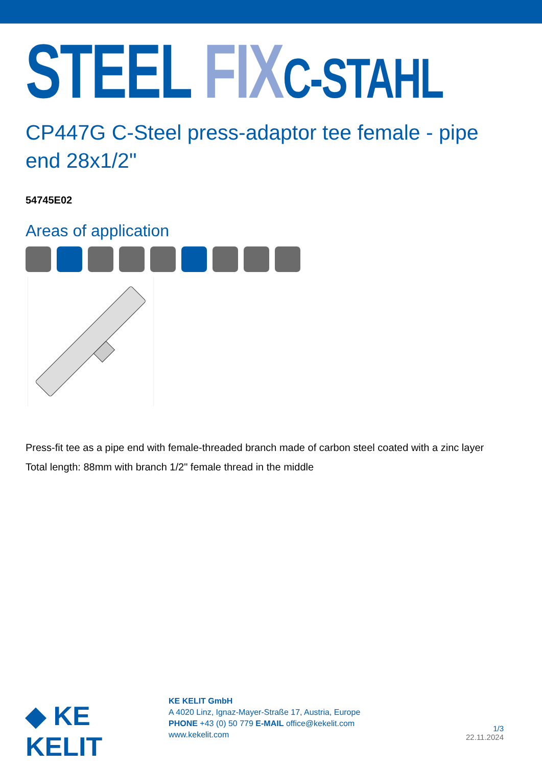STEEL FIX C-STAHL
CP447G C-Steel press-adaptor tee female - pipe end 28x1/2"
54745E02
Areas of application
Press-fit tee as a pipe end with female-threaded branch made of carbon steel coated with a zinc layer
Total length: 88mm with branch 1/2" female thread in the middle
◆ KE KELIT
KE KELIT GmbH
A 4020 Linz, Ignaz-Mayer-Straße 17, Austria, Europe
PHONE +43 (0) 50 779 E-MAIL office@kekelit.com
www.kekelit.com
1/3
22.11.2024